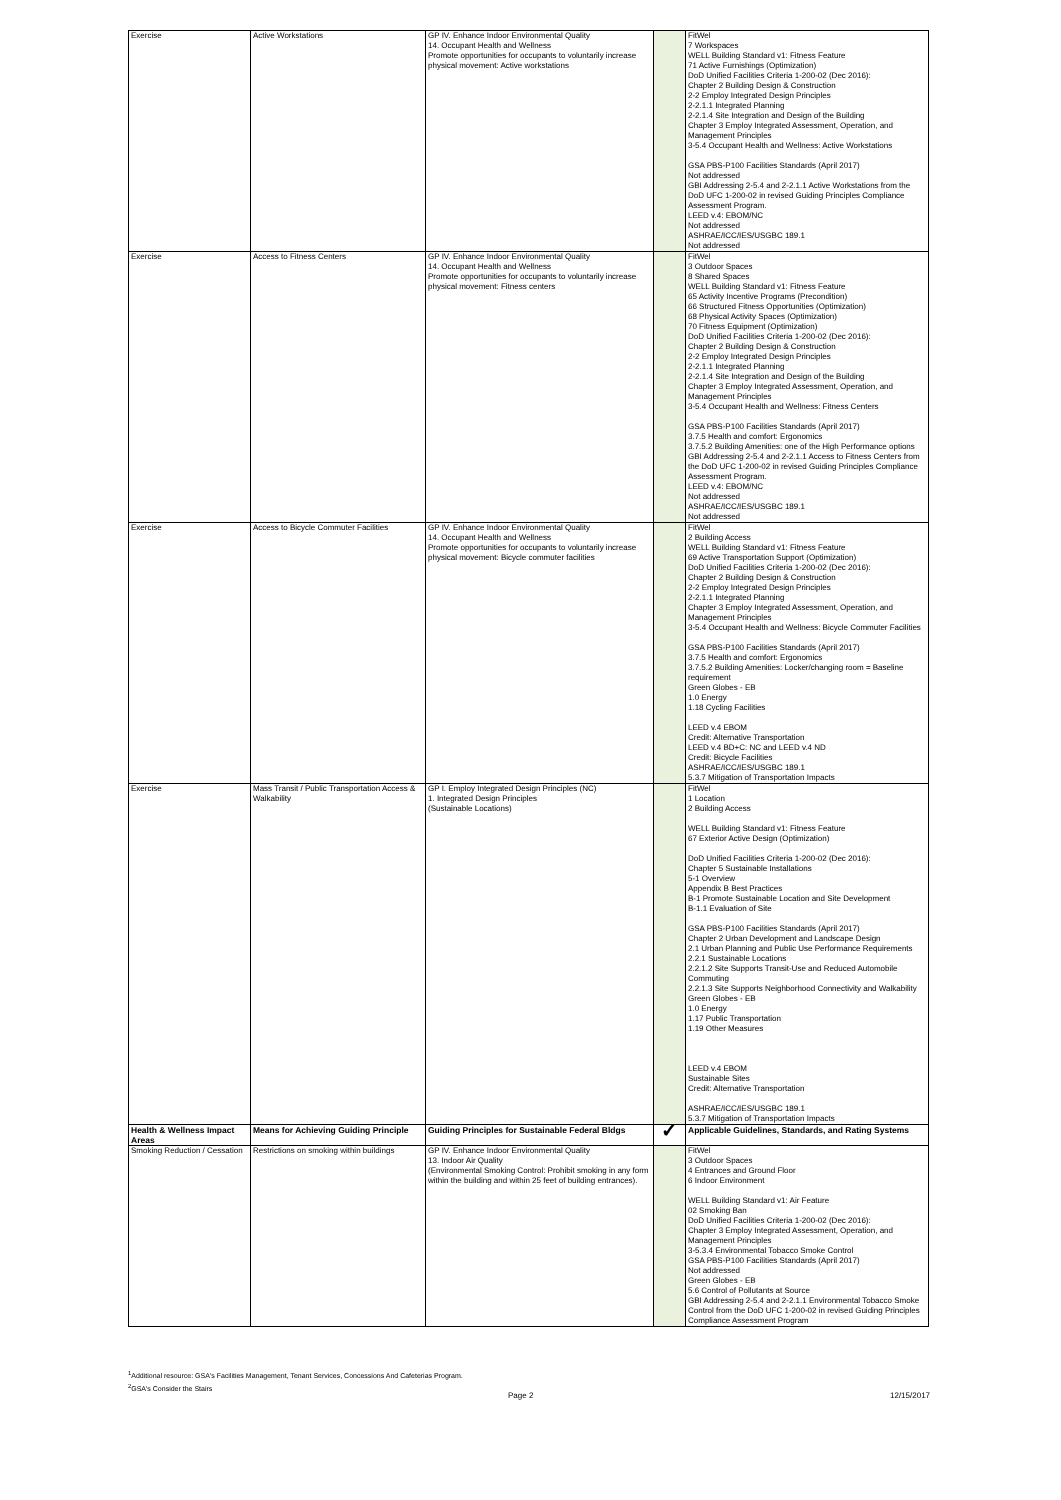| Exercise | Active Workstations | GP IV. Enhance Indoor Environmental Quality 14. Occupant Health and Wellness Promote opportunities for occupants to voluntarily increase physical movement: Active workstations | | FitWel 7 Workspaces WELL Building Standard v1: Fitness Feature 71 Active Furnishings (Optimization) DoD Unified Facilities Criteria 1-200-02 (Dec 2016): Chapter 2 Building Design & Construction 2-2 Employ Integrated Design Principles 2-2.1.1 Integrated Planning 2-2.1.4 Site Integration and Design of the Building Chapter 3 Employ Integrated Assessment, Operation, and Management Principles 3-5.4 Occupant Health and Wellness: Active Workstations GSA PBS-P100 Facilities Standards (April 2017) Not addressed GBI Addressing 2-5.4 and 2-2.1.1 Active Workstations from the DoD UFC 1-200-02 in revised Guiding Principles Compliance Assessment Program. LEED v.4: EBOM/NC Not addressed ASHRAE/ICC/IES/USGBC 189.1 Not addressed |
| Exercise | Access to Fitness Centers | GP IV. Enhance Indoor Environmental Quality 14. Occupant Health and Wellness Promote opportunities for occupants to voluntarily increase physical movement: Fitness centers | | FitWel 3 Outdoor Spaces 8 Shared Spaces WELL Building Standard v1: Fitness Feature 65 Activity Incentive Programs (Precondition) 66 Structured Fitness Opportunities (Optimization) 68 Physical Activity Spaces (Optimization) 70 Fitness Equipment (Optimization) DoD Unified Facilities Criteria 1-200-02 (Dec 2016): Chapter 2 Building Design & Construction 2-2 Employ Integrated Design Principles 2-2.1.1 Integrated Planning 2-2.1.4 Site Integration and Design of the Building Chapter 3 Employ Integrated Assessment, Operation, and Management Principles 3-5.4 Occupant Health and Wellness: Fitness Centers GSA PBS-P100 Facilities Standards (April 2017) 3.7.5 Health and comfort: Ergonomics 3.7.5.2 Building Amenities: one of the High Performance options GBI Addressing 2-5.4 and 2-2.1.1 Access to Fitness Centers from the DoD UFC 1-200-02 in revised Guiding Principles Compliance Assessment Program. LEED v.4: EBOM/NC Not addressed ASHRAE/ICC/IES/USGBC 189.1 Not addressed |
| Exercise | Access to Bicycle Commuter Facilities | GP IV. Enhance Indoor Environmental Quality 14. Occupant Health and Wellness Promote opportunities for occupants to voluntarily increase physical movement: Bicycle commuter facilities | | FitWel 2 Building Access WELL Building Standard v1: Fitness Feature 69 Active Transportation Support (Optimization) DoD Unified Facilities Criteria 1-200-02 (Dec 2016): Chapter 2 Building Design & Construction 2-2 Employ Integrated Design Principles 2-2.1.1 Integrated Planning Chapter 3 Employ Integrated Assessment, Operation, and Management Principles 3-5.4 Occupant Health and Wellness: Bicycle Commuter Facilities GSA PBS-P100 Facilities Standards (April 2017) 3.7.5 Health and comfort: Ergonomics 3.7.5.2 Building Amenities: Locker/changing room = Baseline requirement Green Globes - EB 1.0 Energy 1.18 Cycling Facilities LEED v.4 EBOM Credit: Alternative Transportation LEED v.4 BD+C: NC and LEED v.4 ND Credit: Bicycle Facilities ASHRAE/ICC/IES/USGBC 189.1 5.3.7 Mitigation of Transportation Impacts |
| Exercise | Mass Transit / Public Transportation Access & Walkability | GP I. Employ Integrated Design Principles (NC) 1. Integrated Design Principles (Sustainable Locations) | | FitWel 1 Location 2 Building Access WELL Building Standard v1: Fitness Feature 67 Exterior Active Design (Optimization) DoD Unified Facilities Criteria 1-200-02 (Dec 2016): Chapter 5 Sustainable Installations 5-1 Overview Appendix B Best Practices B-1 Promote Sustainable Location and Site Development B-1.1 Evaluation of Site GSA PBS-P100 Facilities Standards (April 2017) Chapter 2 Urban Development and Landscape Design 2.1 Urban Planning and Public Use Performance Requirements 2.2.1 Sustainable Locations 2.2.1.2 Site Supports Transit-Use and Reduced Automobile Commuting 2.2.1.3 Site Supports Neighborhood Connectivity and Walkability Green Globes - EB 1.0 Energy 1.17 Public Transportation 1.19 Other Measures LEED v.4 EBOM Sustainable Sites Credit: Alternative Transportation ASHRAE/ICC/IES/USGBC 189.1 5.3.7 Mitigation of Transportation Impacts |
| Health & Wellness Impact Areas | Means for Achieving Guiding Principle | Guiding Principles for Sustainable Federal Bldgs | ✓ | Applicable Guidelines, Standards, and Rating Systems |
| Smoking Reduction / Cessation | Restrictions on smoking within buildings | GP IV. Enhance Indoor Environmental Quality 13. Indoor Air Quality (Environmental Smoking Control: Prohibit smoking in any form within the building and within 25 feet of building entrances). | | FitWel 3 Outdoor Spaces 4 Entrances and Ground Floor 6 Indoor Environment WELL Building Standard v1: Air Feature 02 Smoking Ban DoD Unified Facilities Criteria 1-200-02 (Dec 2016): Chapter 3 Employ Integrated Assessment, Operation, and Management Principles 3-5.3.4 Environmental Tobacco Smoke Control GSA PBS-P100 Facilities Standards (April 2017) Not addressed Green Globes - EB 5.6 Control of Pollutants at Source GBI Addressing 2-5.4 and 2-2.1.1 Environmental Tobacco Smoke Control from the DoD UFC 1-200-02 in revised Guiding Principles Compliance Assessment Program |
<sup>1</sup> Additional resource: GSA's Facilities Management, Tenant Services, Concessions And Cafeterias Program.
<sup>2</sup> GSA's Consider the Stairs
Page 2 12/15/2017